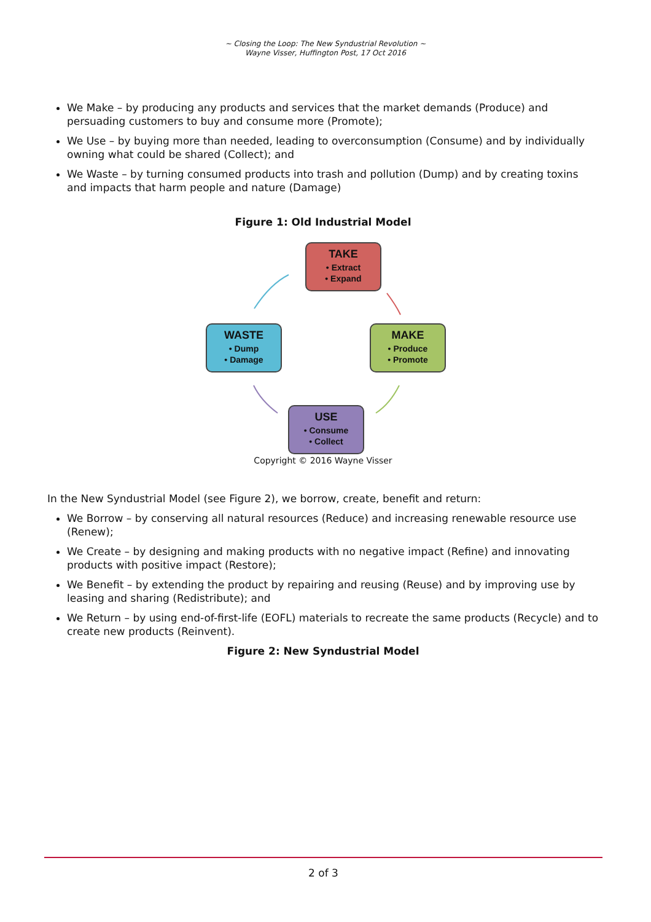~ Closing the Loop: The New Syndustrial Revolution ~
Wayne Visser, Huffington Post, 17 Oct 2016
We Make – by producing any products and services that the market demands (Produce) and persuading customers to buy and consume more (Promote);
We Use – by buying more than needed, leading to overconsumption (Consume) and by individually owning what could be shared (Collect); and
We Waste – by turning consumed products into trash and pollution (Dump) and by creating toxins and impacts that harm people and nature (Damage)
Figure 1: Old Industrial Model
TAKE
• Extract
• Expand
WASTE
• Dump
• Damage
MAKE
• Produce
• Promote
USE
• Consume
• Collect
Copyright © 2016 Wayne Visser
In the New Syndustrial Model (see Figure 2), we borrow, create, benefit and return:
We Borrow – by conserving all natural resources (Reduce) and increasing renewable resource use (Renew);
We Create – by designing and making products with no negative impact (Refine) and innovating products with positive impact (Restore);
We Benefit – by extending the product by repairing and reusing (Reuse) and by improving use by leasing and sharing (Redistribute); and
We Return – by using end-of-first-life (EOFL) materials to recreate the same products (Recycle) and to create new products (Reinvent).
Figure 2: New Syndustrial Model
2 of 3